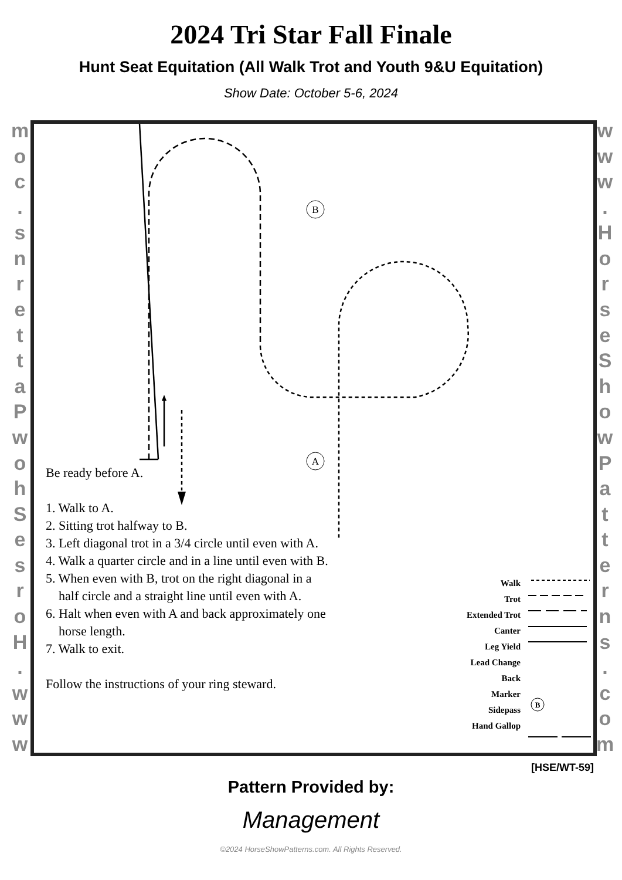2024 Tri Star Fall Finale
Hunt Seat Equitation (All Walk Trot and Youth 9&U Equitation)
Show Date: October 5-6, 2024
www.
HorseShowPatterns.
com
www.
HorseShowPatterns.
com
B
A
B
Be ready before A.
1. Walk to A.
2. Sitting trot halfway to B.
3. Left diagonal trot in a 3/4 circle until even with A.
4. Walk a quarter circle and in a line until even with B.
5. When even with B, trot on the right diagonal in a
half circle and a straight line until even with A.
6. Halt when even with A and back approximately one
horse length.
7. Walk to exit.
Follow the instructions of your ring steward.
Walk
Trot
Extended Trot
Canter
Leg Yield
Lead Change
Back
Marker
Sidepass
Hand Gallop
[HSE/WT-59]
Pattern Provided by:
Management
©2024 HorseShowPatterns.com. All Rights Reserved.